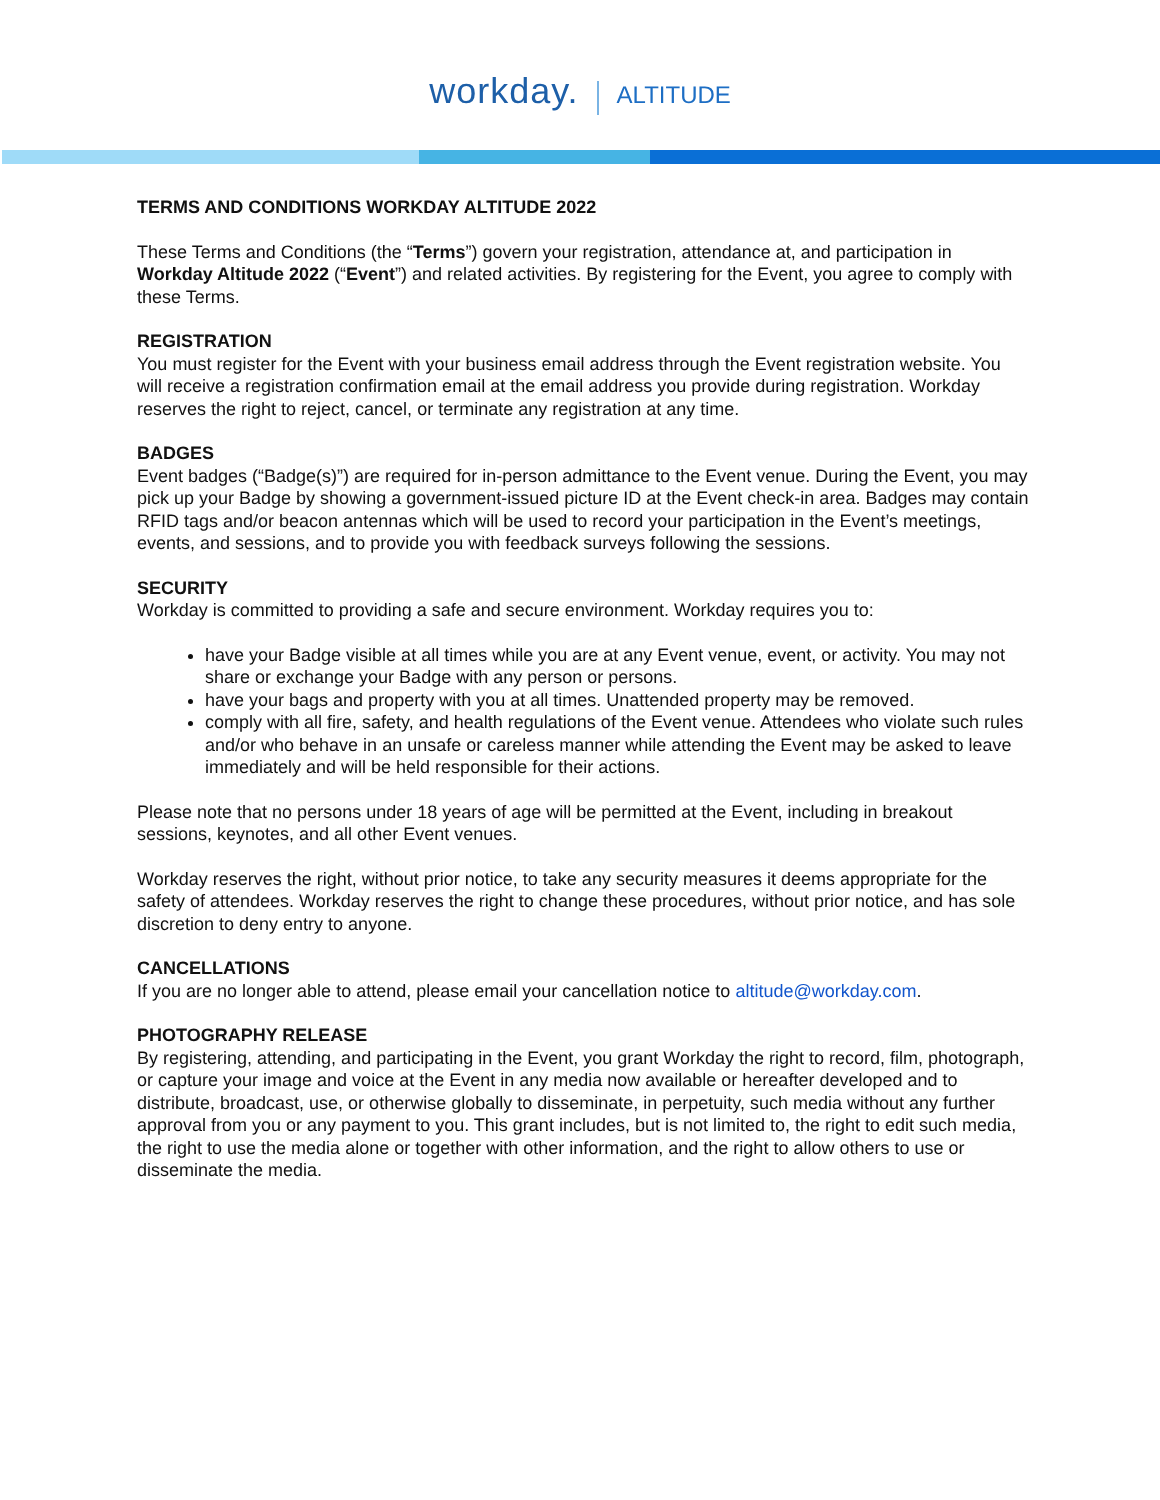workday. ALTITUDE
TERMS AND CONDITIONS WORKDAY ALTITUDE 2022
These Terms and Conditions (the “Terms”) govern your registration, attendance at, and participation in Workday Altitude 2022 (“Event”) and related activities. By registering for the Event, you agree to comply with these Terms.
REGISTRATION
You must register for the Event with your business email address through the Event registration website. You will receive a registration confirmation email at the email address you provide during registration. Workday reserves the right to reject, cancel, or terminate any registration at any time.
BADGES
Event badges (“Badge(s)”) are required for in-person admittance to the Event venue. During the Event, you may pick up your Badge by showing a government-issued picture ID at the Event check-in area. Badges may contain RFID tags and/or beacon antennas which will be used to record your participation in the Event’s meetings, events, and sessions, and to provide you with feedback surveys following the sessions.
SECURITY
Workday is committed to providing a safe and secure environment. Workday requires you to:
have your Badge visible at all times while you are at any Event venue, event, or activity. You may not share or exchange your Badge with any person or persons.
have your bags and property with you at all times. Unattended property may be removed.
comply with all fire, safety, and health regulations of the Event venue. Attendees who violate such rules and/or who behave in an unsafe or careless manner while attending the Event may be asked to leave immediately and will be held responsible for their actions.
Please note that no persons under 18 years of age will be permitted at the Event, including in breakout sessions, keynotes, and all other Event venues.
Workday reserves the right, without prior notice, to take any security measures it deems appropriate for the safety of attendees. Workday reserves the right to change these procedures, without prior notice, and has sole discretion to deny entry to anyone.
CANCELLATIONS
If you are no longer able to attend, please email your cancellation notice to altitude@workday.com.
PHOTOGRAPHY RELEASE
By registering, attending, and participating in the Event, you grant Workday the right to record, film, photograph, or capture your image and voice at the Event in any media now available or hereafter developed and to distribute, broadcast, use, or otherwise globally to disseminate, in perpetuity, such media without any further approval from you or any payment to you. This grant includes, but is not limited to, the right to edit such media, the right to use the media alone or together with other information, and the right to allow others to use or disseminate the media.